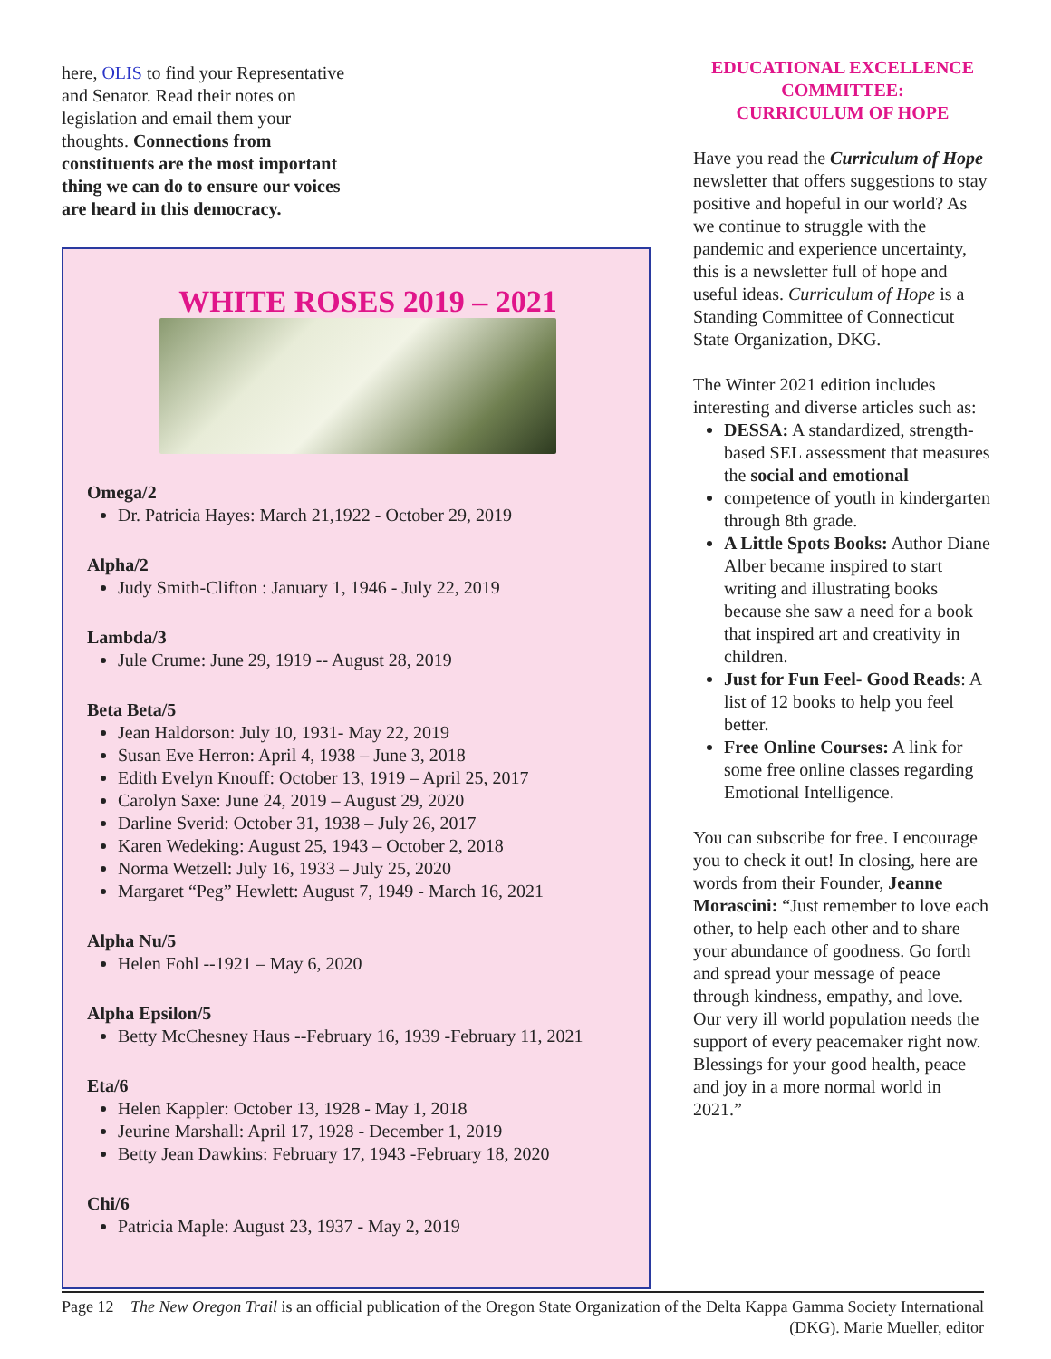here, OLIS to find your Representative and Senator. Read their notes on legislation and email them your thoughts. Connections from constituents are the most important thing we can do to ensure our voices are heard in this democracy.
WHITE ROSES 2019 – 2021
Omega/2
Dr. Patricia Hayes: March 21,1922 - October 29, 2019
Alpha/2
Judy Smith-Clifton : January 1, 1946 - July 22, 2019
Lambda/3
Jule Crume: June 29, 1919 -- August 28, 2019
Beta Beta/5
Jean Haldorson: July 10, 1931- May 22, 2019
Susan Eve Herron: April 4, 1938 – June 3, 2018
Edith Evelyn Knouff: October 13, 1919 – April 25, 2017
Carolyn Saxe: June 24, 2019 – August 29, 2020
Darline Sverid: October 31, 1938 – July 26, 2017
Karen Wedeking: August 25, 1943 – October 2, 2018
Norma Wetzell: July 16, 1933 – July 25, 2020
Margaret “Peg” Hewlett: August 7, 1949 - March 16, 2021
Alpha Nu/5
Helen Fohl --1921 – May 6, 2020
Alpha Epsilon/5
Betty McChesney Haus --February 16, 1939 -February 11, 2021
Eta/6
Helen Kappler: October 13, 1928 - May 1, 2018
Jeurine Marshall: April 17, 1928 - December 1, 2019
Betty Jean Dawkins: February 17, 1943 -February 18, 2020
Chi/6
Patricia Maple: August 23, 1937 - May 2, 2019
EDUCATIONAL EXCELLENCE COMMITTEE:
CURRICULUM OF HOPE
Have you read the Curriculum of Hope newsletter that offers suggestions to stay positive and hopeful in our world? As we continue to struggle with the pandemic and experience uncertainty, this is a newsletter full of hope and useful ideas. Curriculum of Hope is a Standing Committee of Connecticut State Organization, DKG.
The Winter 2021 edition includes interesting and diverse articles such as:
DESSA: A standardized, strength-based SEL assessment that measures the social and emotional
competence of youth in kindergarten through 8th grade.
A Little Spots Books: Author Diane Alber became inspired to start writing and illustrating books because she saw a need for a book that inspired art and creativity in children.
Just for Fun Feel- Good Reads: A list of 12 books to help you feel better.
Free Online Courses: A link for some free online classes regarding Emotional Intelligence.
You can subscribe for free. I encourage you to check it out! In closing, here are words from their Founder, Jeanne Morascini: “Just remember to love each other, to help each other and to share your abundance of goodness. Go forth and spread your message of peace through kindness, empathy, and love. Our very ill world population needs the support of every peacemaker right now. Blessings for your good health, peace and joy in a more normal world in 2021.”
Page 12
The New Oregon Trail is an official publication of the Oregon State Organization of the Delta Kappa Gamma Society International (DKG). Marie Mueller, editor